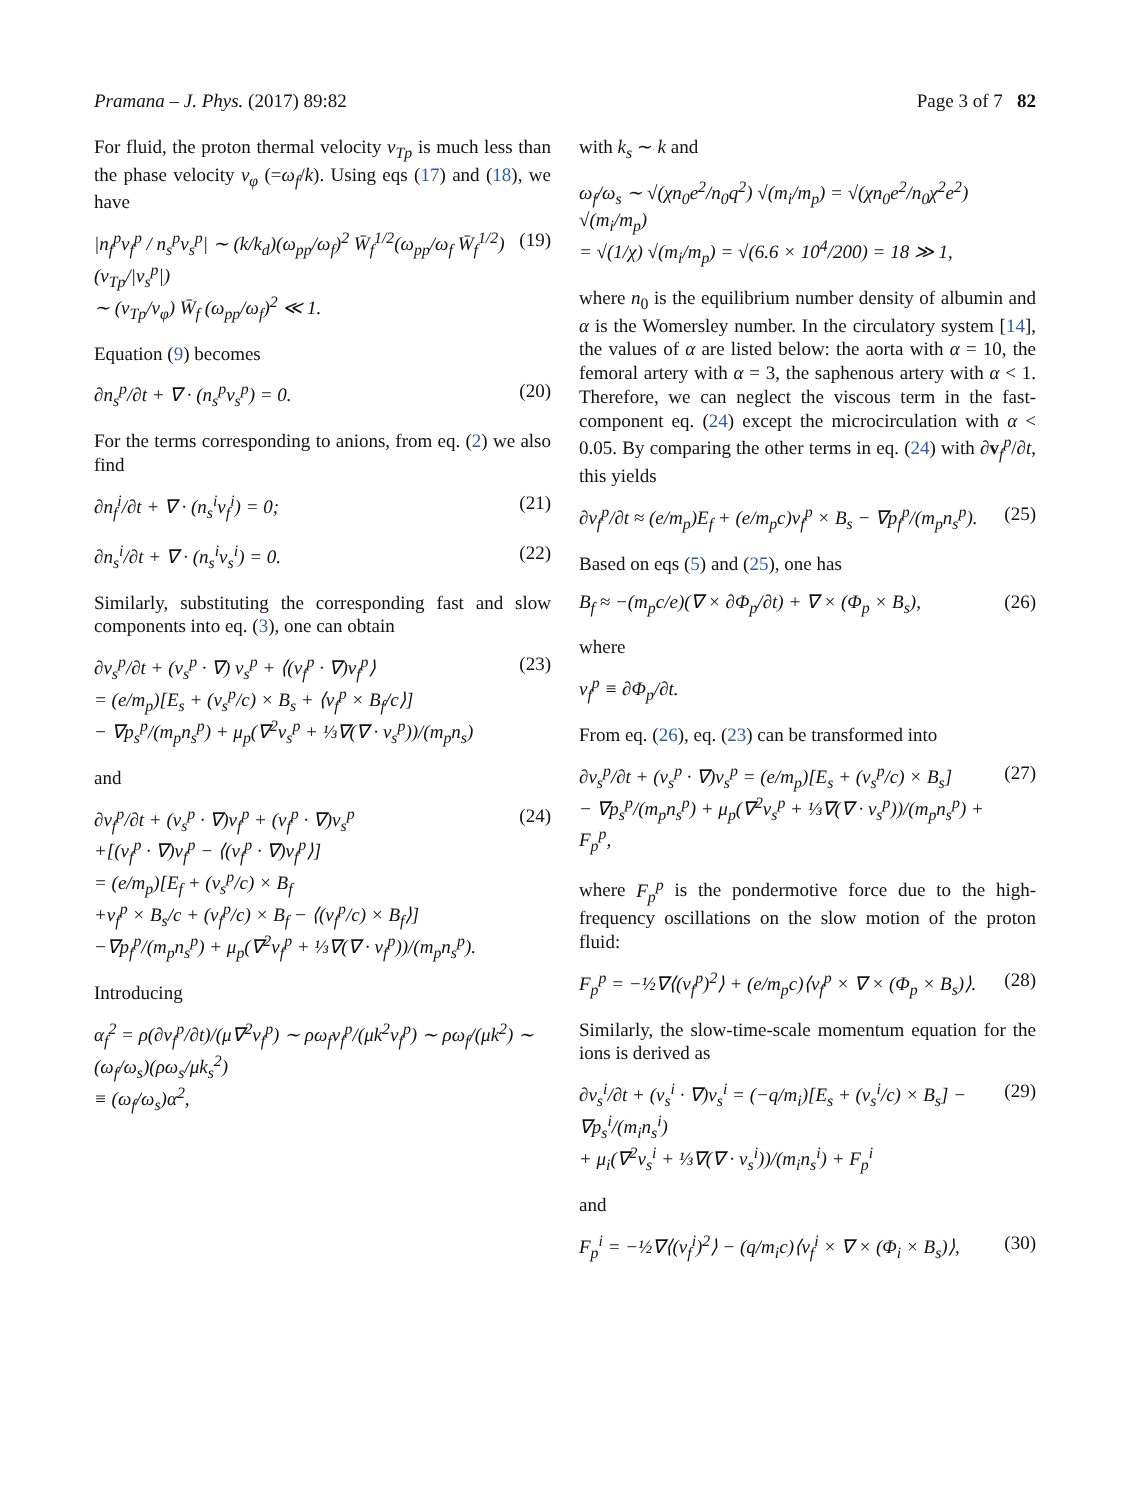Pramana – J. Phys. (2017) 89:82 Page 3 of 7 82
For fluid, the proton thermal velocity v<sub>Tp</sub> is much less than the phase velocity v<sub>φ</sub> (=ω<sub>f</sub>/k). Using eqs (17) and (18), we have
|n<sub>f</sub><sup>p</sup>v<sub>f</sub><sup>p</sup> / n<sub>s</sub><sup>p</sup>v<sub>s</sub><sup>p</sup>| ∼ (k/k<sub>d</sub>)(ω<sub>pp</sub>/ω<sub>f</sub>)<sup>2</sup> W̄<sub>f</sub><sup>1/2</sup>(ω<sub>pp</sub>/ω<sub>f</sub> W̄<sub>f</sub><sup>1/2</sup>)(v<sub>Tp</sub>/|v<sub>s</sub><sup>p</sup>|)
∼ (v<sub>Tp</sub>/v<sub>φ</sub>) W̄<sub>f</sub> (ω<sub>pp</sub>/ω<sub>f</sub>)<sup>2</sup> ≪ 1. (19)
Equation (9) becomes
∂n<sub>s</sub><sup>p</sup>/∂t + ∇ · (n<sub>s</sub><sup>p</sup>v<sub>s</sub><sup>p</sup>) = 0. (20)
For the terms corresponding to anions, from eq. (2) we also find
∂n<sub>f</sub><sup>i</sup>/∂t + ∇ · (n<sub>s</sub><sup>i</sup>v<sub>f</sub><sup>i</sup>) = 0; (21)
∂n<sub>s</sub><sup>i</sup>/∂t + ∇ · (n<sub>s</sub><sup>i</sup>v<sub>s</sub><sup>i</sup>) = 0. (22)
Similarly, substituting the corresponding fast and slow components into eq. (3), one can obtain
∂v<sub>s</sub><sup>p</sup>/∂t + (v<sub>s</sub><sup>p</sup> · ∇) v<sub>s</sub><sup>p</sup> + ⟨(v<sub>f</sub><sup>p</sup> · ∇)v<sub>f</sub><sup>p</sup>⟩
= (e/m<sub>p</sub>)[E<sub>s</sub> + (v<sub>s</sub><sup>p</sup>/c) × B<sub>s</sub> + ⟨v<sub>f</sub><sup>p</sup> × B<sub>f</sub>/c⟩]
− ∇p<sub>s</sub><sup>p</sup>/(m<sub>p</sub>n<sub>s</sub><sup>p</sup>) + μ<sub>p</sub>(∇<sup>2</sup>v<sub>s</sub><sup>p</sup> + ⅓∇(∇ · v<sub>s</sub><sup>p</sup>))/(m<sub>p</sub>n<sub>s</sub>) (23)
and
∂v<sub>f</sub><sup>p</sup>/∂t + (v<sub>s</sub><sup>p</sup> · ∇)v<sub>f</sub><sup>p</sup> + (v<sub>f</sub><sup>p</sup> · ∇)v<sub>s</sub><sup>p</sup>
+[(v<sub>f</sub><sup>p</sup> · ∇)v<sub>f</sub><sup>p</sup> − ⟨(v<sub>f</sub><sup>p</sup> · ∇)v<sub>f</sub><sup>p</sup>⟩]
= (e/m<sub>p</sub>)[E<sub>f</sub> + (v<sub>s</sub><sup>p</sup>/c) × B<sub>f</sub>
+v<sub>f</sub><sup>p</sup> × B<sub>s</sub>/c + (v<sub>f</sub><sup>p</sup>/c) × B<sub>f</sub> − ⟨(v<sub>f</sub><sup>p</sup>/c) × B<sub>f</sub>⟩]
−∇p<sub>f</sub><sup>p</sup>/(m<sub>p</sub>n<sub>s</sub><sup>p</sup>) + μ<sub>p</sub>(∇<sup>2</sup>v<sub>f</sub><sup>p</sup> + ⅓∇(∇ · v<sub>f</sub><sup>p</sup>))/(m<sub>p</sub>n<sub>s</sub><sup>p</sup>). (24)
Introducing
α<sub>f</sub><sup>2</sup> = ρ(∂v<sub>f</sub><sup>p</sup>/∂t)/(μ∇<sup>2</sup>v<sub>f</sub><sup>p</sup>) ∼ ρω<sub>f</sub>v<sub>f</sub><sup>p</sup>/(μk<sup>2</sup>v<sub>f</sub><sup>p</sup>) ∼ ρω<sub>f</sub>/(μk<sup>2</sup>) ∼ (ω<sub>f</sub>/ω<sub>s</sub>)(ρω<sub>s</sub>/μk<sub>s</sub><sup>2</sup>)
≡ (ω<sub>f</sub>/ω<sub>s</sub>)α<sup>2</sup>,
with k<sub>s</sub> ∼ k and
ω<sub>f</sub>/ω<sub>s</sub> ∼ √(χn<sub>0</sub>e<sup>2</sup>/n<sub>0</sub>q<sup>2</sup>) √(m<sub>i</sub>/m<sub>p</sub>) = √(χn<sub>0</sub>e<sup>2</sup>/n<sub>0</sub>χ<sup>2</sup>e<sup>2</sup>) √(m<sub>i</sub>/m<sub>p</sub>)
= √(1/χ) √(m<sub>i</sub>/m<sub>p</sub>) = √(6.6 × 10<sup>4</sup>/200) = 18 ≫ 1,
where n<sub>0</sub> is the equilibrium number density of albumin and α is the Womersley number. In the circulatory system [14], the values of α are listed below: the aorta with α = 10, the femoral artery with α = 3, the saphenous artery with α < 1. Therefore, we can neglect the viscous term in the fast-component eq. (24) except the microcirculation with α < 0.05. By comparing the other terms in eq. (24) with ∂v<sub>f</sub><sup>p</sup>/∂t, this yields
∂v<sub>f</sub><sup>p</sup>/∂t ≈ (e/m<sub>p</sub>)E<sub>f</sub> + (e/m<sub>p</sub>c)v<sub>f</sub><sup>p</sup> × B<sub>s</sub> − ∇p<sub>f</sub><sup>p</sup>/(m<sub>p</sub>n<sub>s</sub><sup>p</sup>). (25)
Based on eqs (5) and (25), one has
B<sub>f</sub> ≈ −(m<sub>p</sub>c/e)(∇ × ∂Φ<sub>p</sub>/∂t) + ∇ × (Φ<sub>p</sub> × B<sub>s</sub>), (26)
where
v<sub>f</sub><sup>p</sup> ≡ ∂Φ<sub>p</sub>/∂t.
From eq. (26), eq. (23) can be transformed into
∂v<sub>s</sub><sup>p</sup>/∂t + (v<sub>s</sub><sup>p</sup> · ∇)v<sub>s</sub><sup>p</sup> = (e/m<sub>p</sub>)[E<sub>s</sub> + (v<sub>s</sub><sup>p</sup>/c) × B<sub>s</sub>]
− ∇p<sub>s</sub><sup>p</sup>/(m<sub>p</sub>n<sub>s</sub><sup>p</sup>) + μ<sub>p</sub>(∇<sup>2</sup>v<sub>s</sub><sup>p</sup> + ⅓∇(∇ · v<sub>s</sub><sup>p</sup>))/(m<sub>p</sub>n<sub>s</sub><sup>p</sup>) + F<sub>p</sub><sup>p</sup>, (27)
where F<sub>p</sub><sup>p</sup> is the pondermotive force due to the high-frequency oscillations on the slow motion of the proton fluid:
F<sub>p</sub><sup>p</sup> = −½∇⟨(v<sub>f</sub><sup>p</sup>)<sup>2</sup>⟩ + (e/m<sub>p</sub>c)⟨v<sub>f</sub><sup>p</sup> × ∇ × (Φ<sub>p</sub> × B<sub>s</sub>)⟩. (28)
Similarly, the slow-time-scale momentum equation for the ions is derived as
∂v<sub>s</sub><sup>i</sup>/∂t + (v<sub>s</sub><sup>i</sup> · ∇)v<sub>s</sub><sup>i</sup> = (−q/m<sub>i</sub>)[E<sub>s</sub> + (v<sub>s</sub><sup>i</sup>/c) × B<sub>s</sub>] − ∇p<sub>s</sub><sup>i</sup>/(m<sub>i</sub>n<sub>s</sub><sup>i</sup>)
+ μ<sub>i</sub>(∇<sup>2</sup>v<sub>s</sub><sup>i</sup> + ⅓∇(∇ · v<sub>s</sub><sup>i</sup>))/(m<sub>i</sub>n<sub>s</sub><sup>i</sup>) + F<sub>p</sub><sup>i</sup> (29)
and
F<sub>p</sub><sup>i</sup> = −½∇⟨(v<sub>f</sub><sup>i</sup>)<sup>2</sup>⟩ − (q/m<sub>i</sub>c)⟨v<sub>f</sub><sup>i</sup> × ∇ × (Φ<sub>i</sub> × B<sub>s</sub>)⟩, (30)